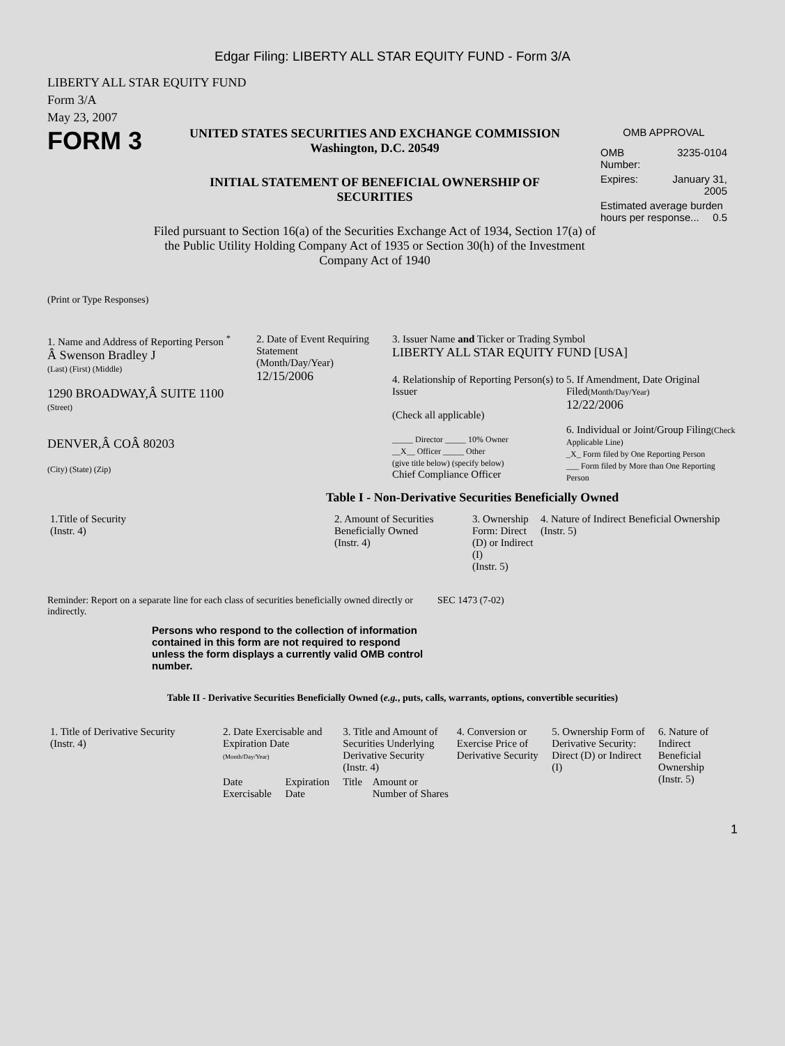Edgar Filing: LIBERTY ALL STAR EQUITY FUND - Form 3/A
LIBERTY ALL STAR EQUITY FUND
Form 3/A
May 23, 2007
FORM 3
UNITED STATES SECURITIES AND EXCHANGE COMMISSION
Washington, D.C. 20549
INITIAL STATEMENT OF BENEFICIAL OWNERSHIP OF SECURITIES
Filed pursuant to Section 16(a) of the Securities Exchange Act of 1934, Section 17(a) of the Public Utility Holding Company Act of 1935 or Section 30(h) of the Investment Company Act of 1940
OMB APPROVAL
| OMB Number: | 3235-0104 |
| Expires: | January 31, 2005 |
| Estimated average burden hours per response... 0.5 | |
(Print or Type Responses)
1. Name and Address of Reporting Person <sup>*</sup>
Â Swenson Bradley J
(Last) (First) (Middle)
1290 BROADWAY,Â SUITE 1100
(Street)
DENVER,Â COÂ 80203
(City) (State) (Zip)
2. Date of Event Requiring Statement
(Month/Day/Year)
12/15/2006
3. Issuer Name and Ticker or Trading Symbol
LIBERTY ALL STAR EQUITY FUND [USA]
4. Relationship of Reporting Person(s) to Issuer
(Check all applicable)
_____ Director _____ 10% Owner
__X__ Officer _____ Other
(give title below) (specify below)
Chief Compliance Officer
5. If Amendment, Date Original Filed(Month/Day/Year)
12/22/2006
6. Individual or Joint/Group Filing(Check Applicable Line)
_X_ Form filed by One Reporting Person
___ Form filed by More than One Reporting Person
Table I - Non-Derivative Securities Beneficially Owned
| 1.Title of Security (Instr. 4) | 2. Amount of Securities Beneficially Owned (Instr. 4) | 3. Ownership Form: Direct (D) or Indirect (I) (Instr. 5) | 4. Nature of Indirect Beneficial Ownership (Instr. 5) |
| --- | --- | --- | --- |
Reminder: Report on a separate line for each class of securities beneficially owned directly or indirectly.
SEC 1473 (7-02)
Persons who respond to the collection of information contained in this form are not required to respond unless the form displays a currently valid OMB control number.
Table II - Derivative Securities Beneficially Owned (e.g., puts, calls, warrants, options, convertible securities)
| 1. Title of Derivative Security (Instr. 4) | 2. Date Exercisable and Expiration Date (Month/Day/Year) | | 3. Title and Amount of Securities Underlying Derivative Security (Instr. 4) | | 4. Conversion or Exercise Price of Derivative Security | 5. Ownership Form of Derivative Security: Direct (D) or Indirect (I) | 6. Nature of Indirect Beneficial Ownership (Instr. 5) |
| --- | --- | --- | --- | --- | --- | --- | --- |
| | Date Exercisable | Expiration Date | Title | Amount or Number of Shares | | | |
1